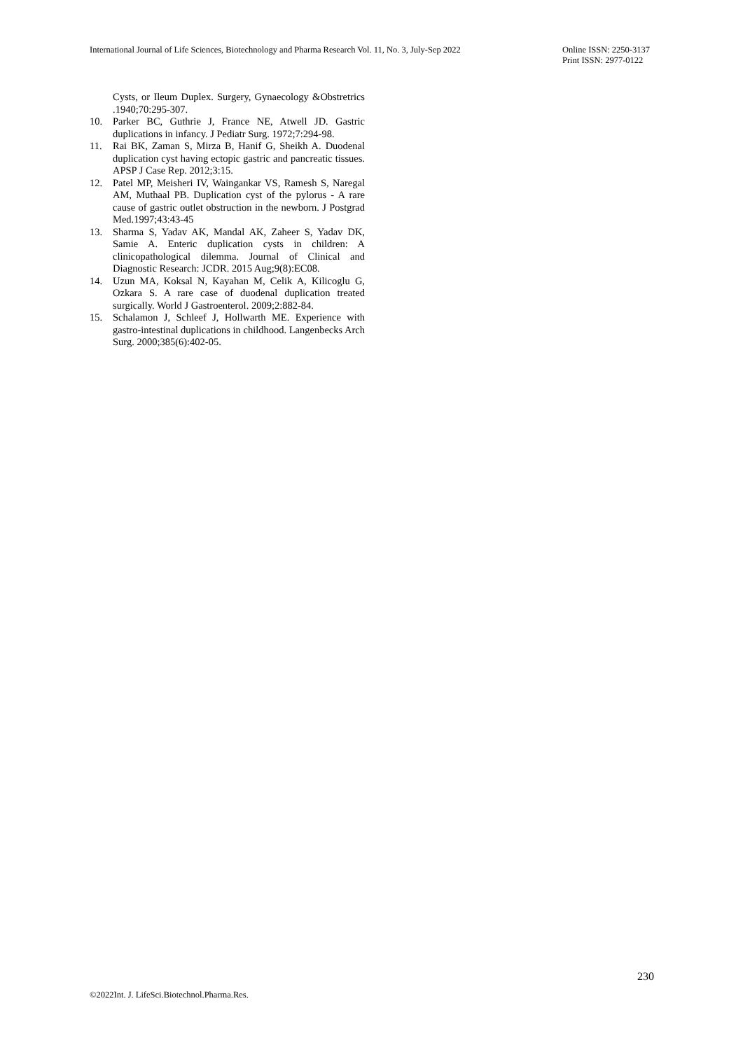International Journal of Life Sciences, Biotechnology and Pharma Research Vol. 11, No. 3, July-Sep 2022
Online ISSN: 2250-3137
Print ISSN: 2977-0122
Cysts, or Ileum Duplex. Surgery, Gynaecology &Obstretrics .1940;70:295-307.
10. Parker BC, Guthrie J, France NE, Atwell JD. Gastric duplications in infancy. J Pediatr Surg. 1972;7:294-98.
11. Rai BK, Zaman S, Mirza B, Hanif G, Sheikh A. Duodenal duplication cyst having ectopic gastric and pancreatic tissues. APSP J Case Rep. 2012;3:15.
12. Patel MP, Meisheri IV, Waingankar VS, Ramesh S, Naregal AM, Muthaal PB. Duplication cyst of the pylorus - A rare cause of gastric outlet obstruction in the newborn. J Postgrad Med.1997;43:43-45
13. Sharma S, Yadav AK, Mandal AK, Zaheer S, Yadav DK, Samie A. Enteric duplication cysts in children: A clinicopathological dilemma. Journal of Clinical and Diagnostic Research: JCDR. 2015 Aug;9(8):EC08.
14. Uzun MA, Koksal N, Kayahan M, Celik A, Kilicoglu G, Ozkara S. A rare case of duodenal duplication treated surgically. World J Gastroenterol. 2009;2:882-84.
15. Schalamon J, Schleef J, Hollwarth ME. Experience with gastro-intestinal duplications in childhood. Langenbecks Arch Surg. 2000;385(6):402-05.
230
©2022Int. J. LifeSci.Biotechnol.Pharma.Res.